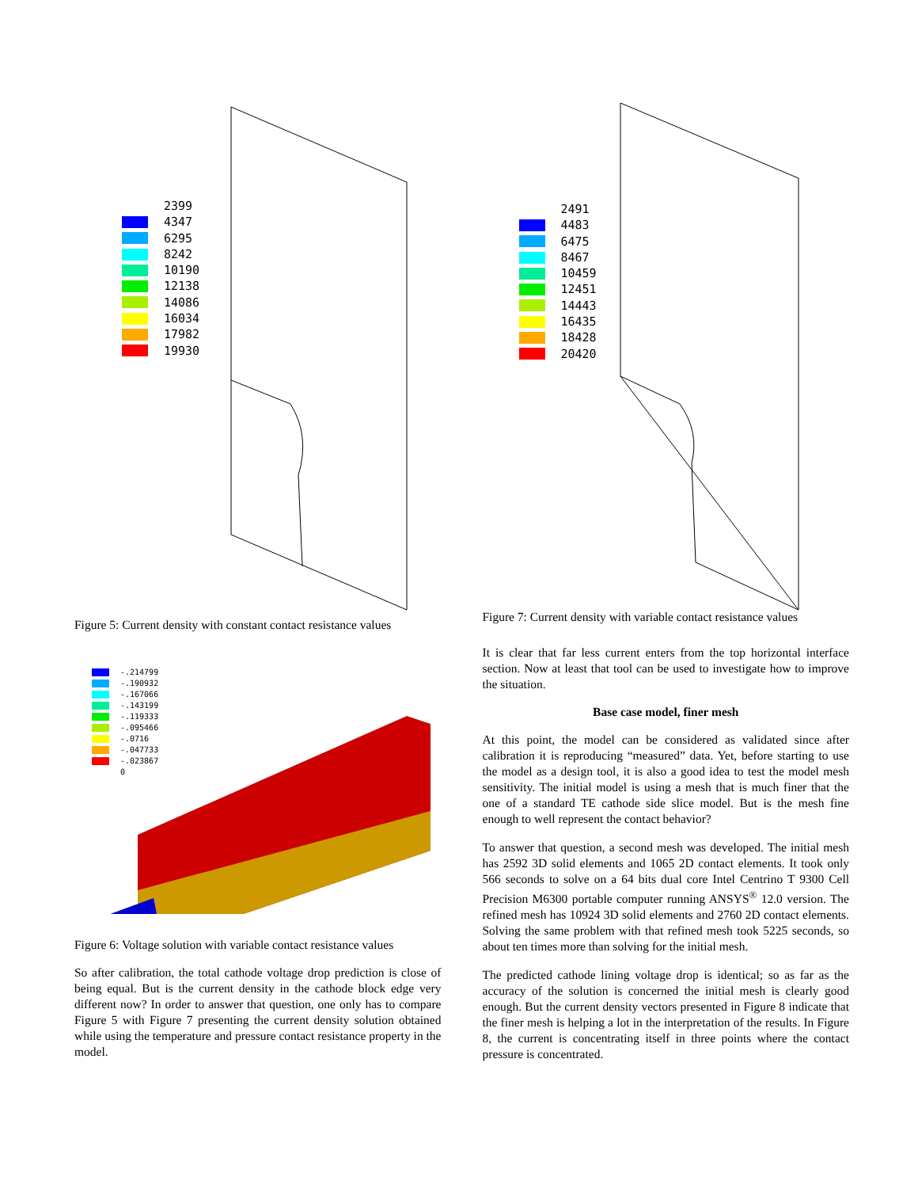2399
4347
6295
8242
10190
12138
14086
16034
17982
19930
Figure 5: Current density with constant contact resistance values
-.214799
-.190932
-.167066
-.143199
-.119333
-.095466
-.0716
-.047733
-.023867
0
Figure 6: Voltage solution with variable contact resistance values
So after calibration, the total cathode voltage drop prediction is close of being equal. But is the current density in the cathode block edge very different now? In order to answer that question, one only has to compare Figure 5 with Figure 7 presenting the current density solution obtained while using the temperature and pressure contact resistance property in the model.
2491
4483
6475
8467
10459
12451
14443
16435
18428
20420
Figure 7: Current density with variable contact resistance values
It is clear that far less current enters from the top horizontal interface section. Now at least that tool can be used to investigate how to improve the situation.
Base case model, finer mesh
At this point, the model can be considered as validated since after calibration it is reproducing “measured” data. Yet, before starting to use the model as a design tool, it is also a good idea to test the model mesh sensitivity. The initial model is using a mesh that is much finer that the one of a standard TE cathode side slice model. But is the mesh fine enough to well represent the contact behavior?
To answer that question, a second mesh was developed. The initial mesh has 2592 3D solid elements and 1065 2D contact elements. It took only 566 seconds to solve on a 64 bits dual core Intel Centrino T 9300 Cell Precision M6300 portable computer running ANSYS<sup>®</sup> 12.0 version. The refined mesh has 10924 3D solid elements and 2760 2D contact elements. Solving the same problem with that refined mesh took 5225 seconds, so about ten times more than solving for the initial mesh.
The predicted cathode lining voltage drop is identical; so as far as the accuracy of the solution is concerned the initial mesh is clearly good enough. But the current density vectors presented in Figure 8 indicate that the finer mesh is helping a lot in the interpretation of the results. In Figure 8, the current is concentrating itself in three points where the contact pressure is concentrated.